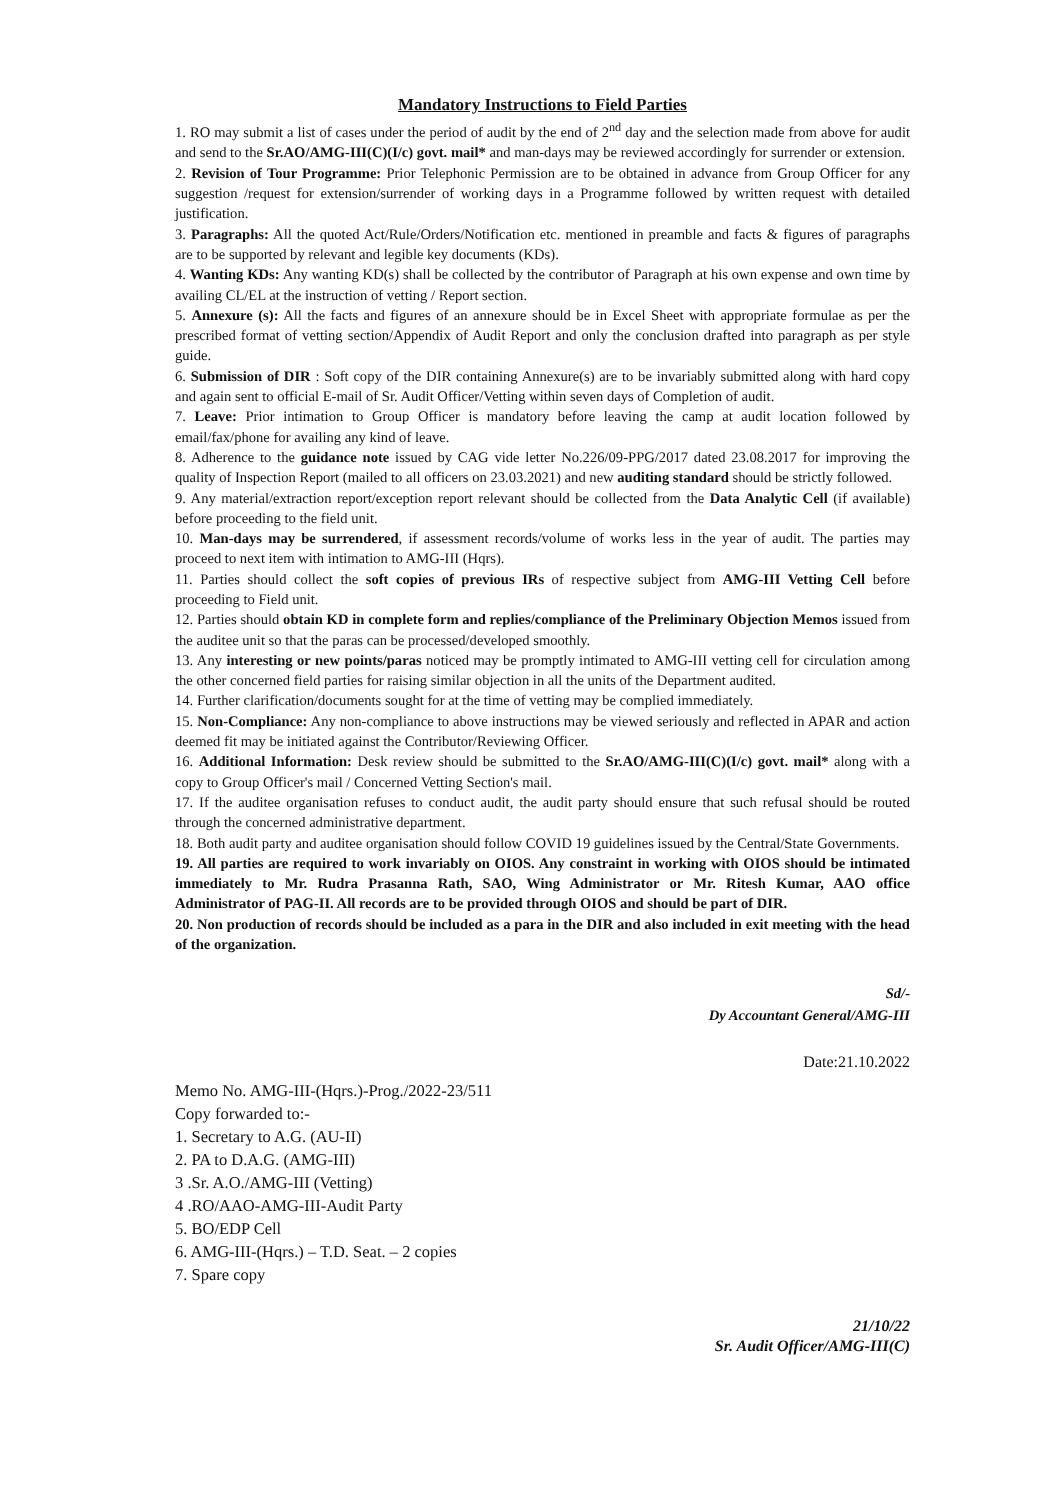Mandatory Instructions to Field Parties
1. RO may submit a list of cases under the period of audit by the end of 2<sup>nd</sup> day and the selection made from above for audit and send to the Sr.AO/AMG-III(C)(I/c) govt. mail* and man-days may be reviewed accordingly for surrender or extension.
2. Revision of Tour Programme: Prior Telephonic Permission are to be obtained in advance from Group Officer for any suggestion /request for extension/surrender of working days in a Programme followed by written request with detailed justification.
3. Paragraphs: All the quoted Act/Rule/Orders/Notification etc. mentioned in preamble and facts & figures of paragraphs are to be supported by relevant and legible key documents (KDs).
4. Wanting KDs: Any wanting KD(s) shall be collected by the contributor of Paragraph at his own expense and own time by availing CL/EL at the instruction of vetting / Report section.
5. Annexure (s): All the facts and figures of an annexure should be in Excel Sheet with appropriate formulae as per the prescribed format of vetting section/Appendix of Audit Report and only the conclusion drafted into paragraph as per style guide.
6. Submission of DIR : Soft copy of the DIR containing Annexure(s) are to be invariably submitted along with hard copy and again sent to official E-mail of Sr. Audit Officer/Vetting within seven days of Completion of audit.
7. Leave: Prior intimation to Group Officer is mandatory before leaving the camp at audit location followed by email/fax/phone for availing any kind of leave.
8. Adherence to the guidance note issued by CAG vide letter No.226/09-PPG/2017 dated 23.08.2017 for improving the quality of Inspection Report (mailed to all officers on 23.03.2021) and new auditing standard should be strictly followed.
9. Any material/extraction report/exception report relevant should be collected from the Data Analytic Cell (if available) before proceeding to the field unit.
10. Man-days may be surrendered, if assessment records/volume of works less in the year of audit. The parties may proceed to next item with intimation to AMG-III (Hqrs).
11. Parties should collect the soft copies of previous IRs of respective subject from AMG-III Vetting Cell before proceeding to Field unit.
12. Parties should obtain KD in complete form and replies/compliance of the Preliminary Objection Memos issued from the auditee unit so that the paras can be processed/developed smoothly.
13. Any interesting or new points/paras noticed may be promptly intimated to AMG-III vetting cell for circulation among the other concerned field parties for raising similar objection in all the units of the Department audited.
14. Further clarification/documents sought for at the time of vetting may be complied immediately.
15. Non-Compliance: Any non-compliance to above instructions may be viewed seriously and reflected in APAR and action deemed fit may be initiated against the Contributor/Reviewing Officer.
16. Additional Information: Desk review should be submitted to the Sr.AO/AMG-III(C)(I/c) govt. mail* along with a copy to Group Officer's mail / Concerned Vetting Section's mail.
17. If the auditee organisation refuses to conduct audit, the audit party should ensure that such refusal should be routed through the concerned administrative department.
18. Both audit party and auditee organisation should follow COVID 19 guidelines issued by the Central/State Governments.
19. All parties are required to work invariably on OIOS. Any constraint in working with OIOS should be intimated immediately to Mr. Rudra Prasanna Rath, SAO, Wing Administrator or Mr. Ritesh Kumar, AAO office Administrator of PAG-II. All records are to be provided through OIOS and should be part of DIR.
20. Non production of records should be included as a para in the DIR and also included in exit meeting with the head of the organization.
Sd/-
Dy Accountant General/AMG-III
Date:21.10.2022
Memo No. AMG-III-(Hqrs.)-Prog./2022-23/511
Copy forwarded to:-
1. Secretary to A.G. (AU-II)
2. PA to D.A.G. (AMG-III)
3 .Sr. A.O./AMG-III (Vetting)
4 .RO/AAO-AMG-III-Audit Party
5. BO/EDP Cell
6. AMG-III-(Hqrs.) – T.D. Seat. – 2 copies
7. Spare copy
21/10/22
Sr. Audit Officer/AMG-III(C)